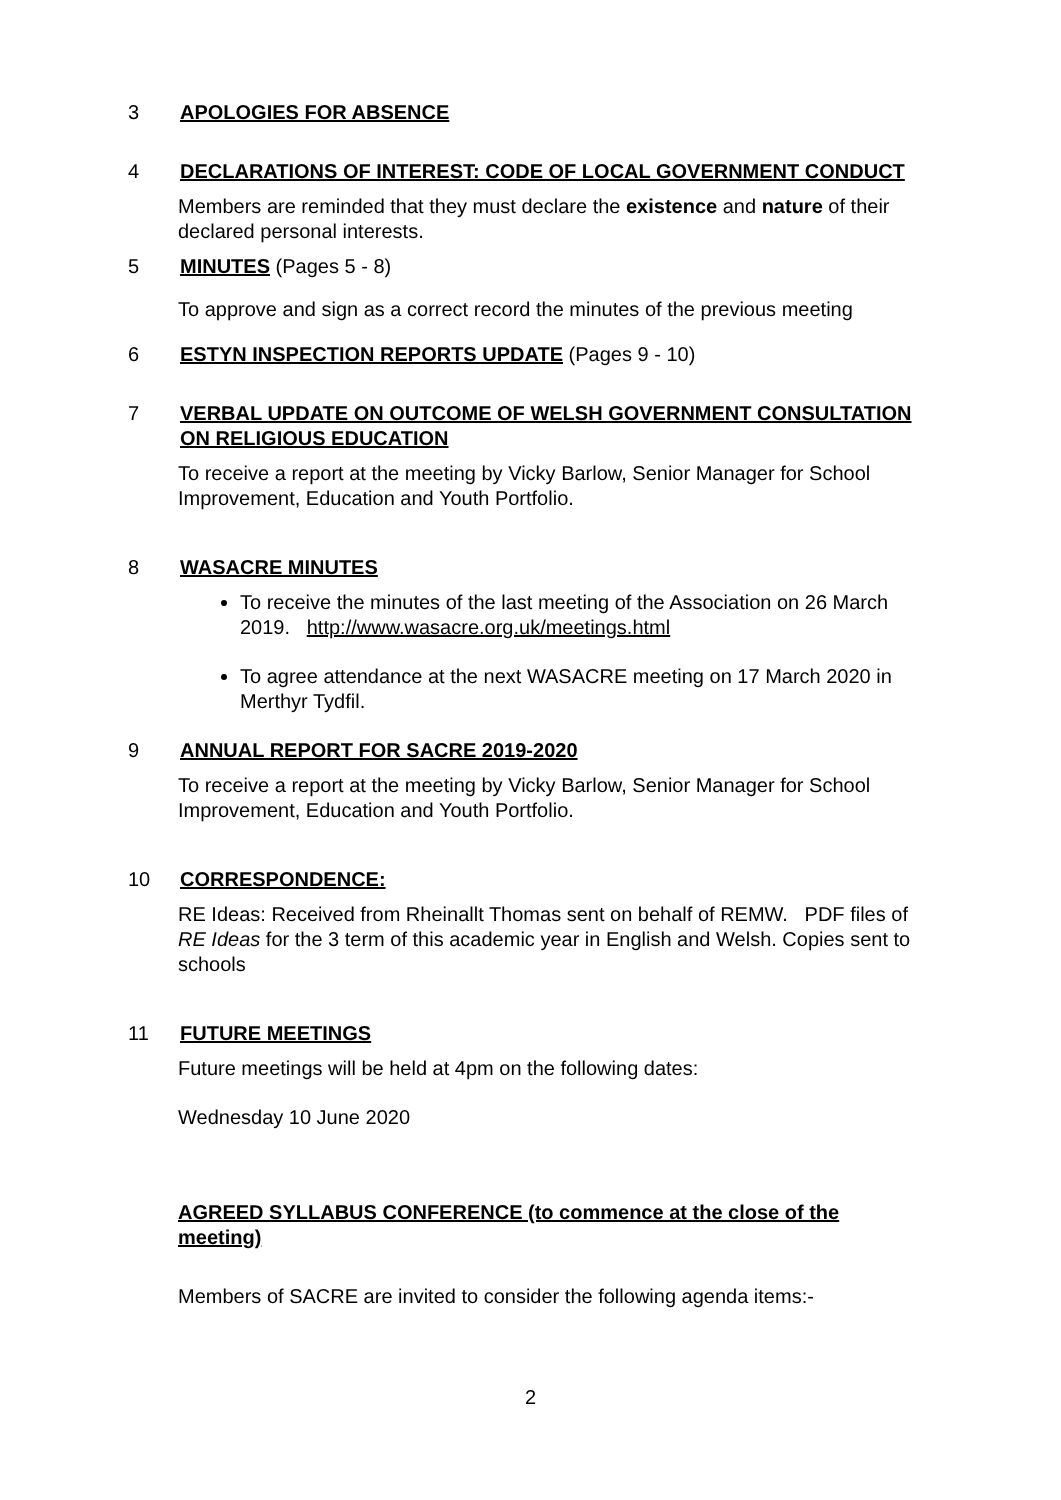3 APOLOGIES FOR ABSENCE
4 DECLARATIONS OF INTEREST: CODE OF LOCAL GOVERNMENT CONDUCT
Members are reminded that they must declare the existence and nature of their declared personal interests.
5 MINUTES (Pages 5 - 8)
To approve and sign as a correct record the minutes of the previous meeting
6 ESTYN INSPECTION REPORTS UPDATE (Pages 9 - 10)
7 VERBAL UPDATE ON OUTCOME OF WELSH GOVERNMENT CONSULTATION ON RELIGIOUS EDUCATION
To receive a report at the meeting by Vicky Barlow, Senior Manager for School Improvement, Education and Youth Portfolio.
8 WASACRE MINUTES
To receive the minutes of the last meeting of the Association on 26 March 2019. http://www.wasacre.org.uk/meetings.html
To agree attendance at the next WASACRE meeting on 17 March 2020 in Merthyr Tydfil.
9 ANNUAL REPORT FOR SACRE 2019-2020
To receive a report at the meeting by Vicky Barlow, Senior Manager for School Improvement, Education and Youth Portfolio.
10 CORRESPONDENCE:
RE Ideas: Received from Rheinallt Thomas sent on behalf of REMW. PDF files of RE Ideas for the 3 term of this academic year in English and Welsh. Copies sent to schools
11 FUTURE MEETINGS
Future meetings will be held at 4pm on the following dates:
Wednesday 10 June 2020
AGREED SYLLABUS CONFERENCE (to commence at the close of the meeting)
Members of SACRE are invited to consider the following agenda items:-
2